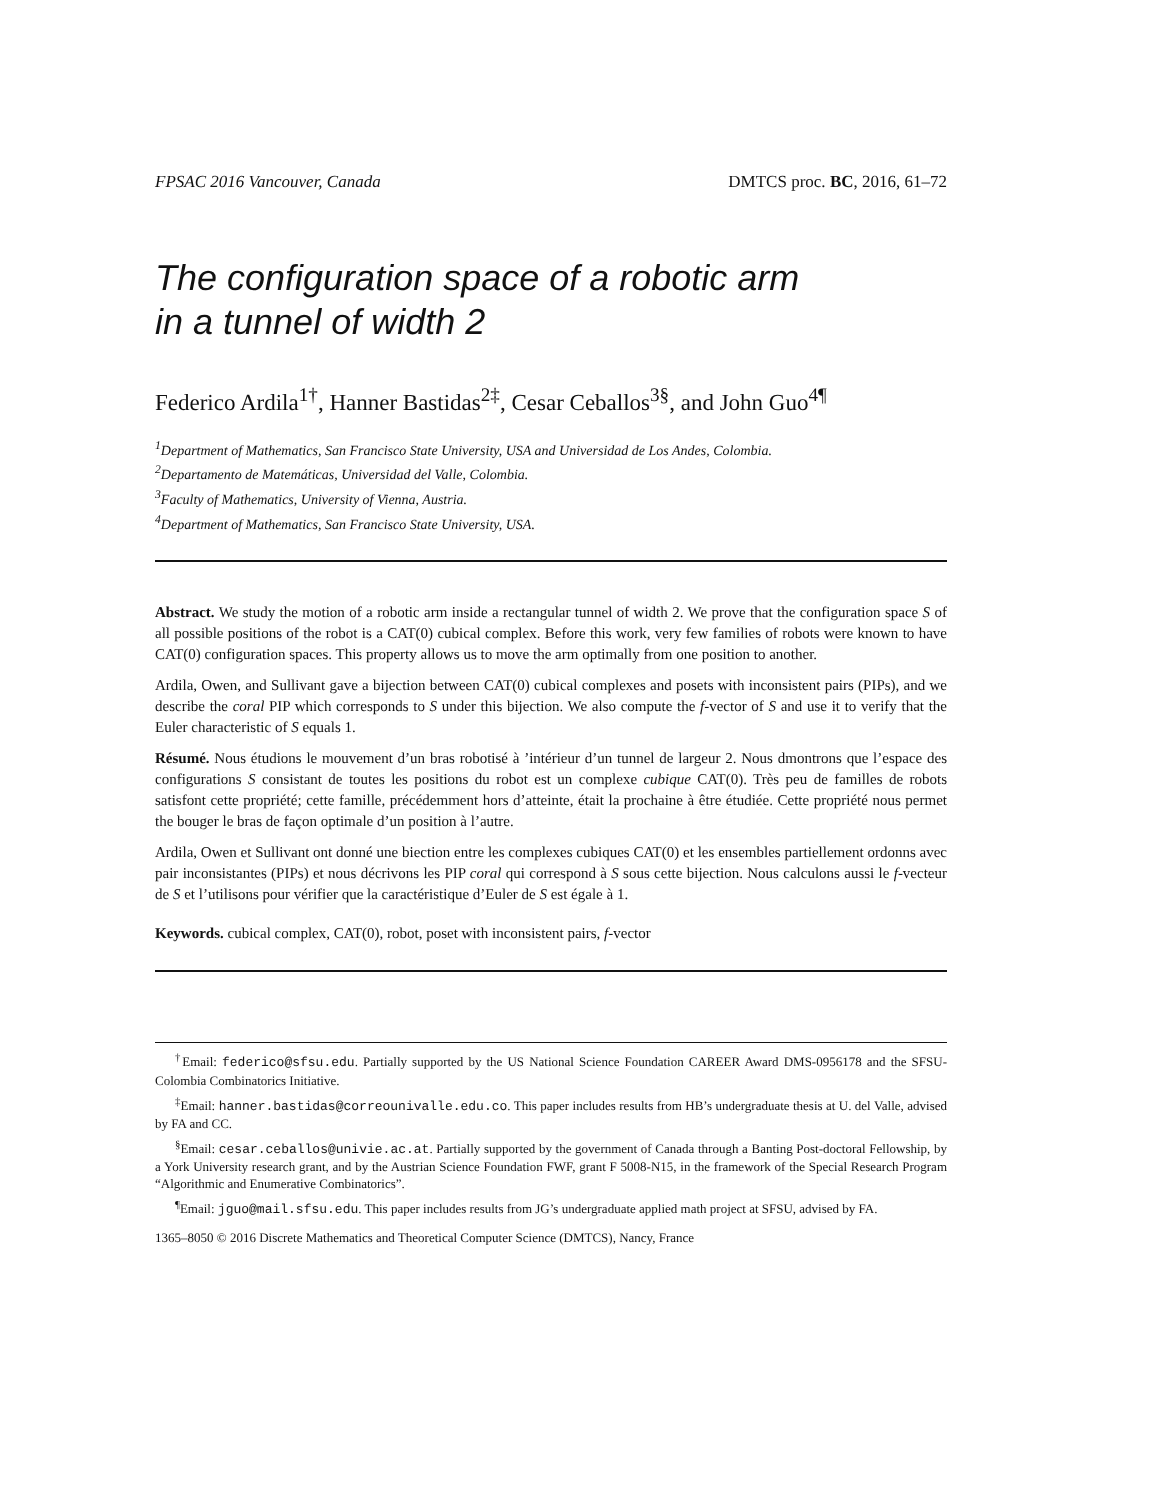FPSAC 2016 Vancouver, Canada DMTCS proc. BC, 2016, 61–72
The configuration space of a robotic arm
in a tunnel of width 2
Federico Ardila<sup>1†</sup>, Hanner Bastidas<sup>2‡</sup>, Cesar Ceballos<sup>3§</sup>, and John Guo<sup>4¶</sup>
<sup>1</sup> Department of Mathematics, San Francisco State University, USA and Universidad de Los Andes, Colombia.
<sup>2</sup> Departamento de Matemáticas, Universidad del Valle, Colombia.
<sup>3</sup> Faculty of Mathematics, University of Vienna, Austria.
<sup>4</sup> Department of Mathematics, San Francisco State University, USA.
Abstract. We study the motion of a robotic arm inside a rectangular tunnel of width 2. We prove that the configuration space S of all possible positions of the robot is a CAT(0) cubical complex. Before this work, very few families of robots were known to have CAT(0) configuration spaces. This property allows us to move the arm optimally from one position to another.
Ardila, Owen, and Sullivant gave a bijection between CAT(0) cubical complexes and posets with inconsistent pairs (PIPs), and we describe the coral PIP which corresponds to S under this bijection. We also compute the f-vector of S and use it to verify that the Euler characteristic of S equals 1.
Résumé. Nous étudions le mouvement d’un bras robotisé à ’intérieur d’un tunnel de largeur 2. Nous dmontrons que l’espace des configurations S consistant de toutes les positions du robot est un complexe cubique CAT(0). Très peu de familles de robots satisfont cette propriété; cette famille, précédemment hors d’atteinte, était la prochaine à être étudiée. Cette propriété nous permet the bouger le bras de façon optimale d’un position à l’autre.
Ardila, Owen et Sullivant ont donné une biection entre les complexes cubiques CAT(0) et les ensembles partiellement ordonns avec pair inconsistantes (PIPs) et nous décrivons les PIP coral qui correspond à S sous cette bijection. Nous calculons aussi le f-vecteur de S et l’utilisons pour vérifier que la caractéristique d’Euler de S est égale à 1.
Keywords. cubical complex, CAT(0), robot, poset with inconsistent pairs, f-vector
<sup>†</sup> Email: federico@sfsu.edu. Partially supported by the US National Science Foundation CAREER Award DMS-0956178 and the SFSU-Colombia Combinatorics Initiative.
<sup>‡</sup> Email: hanner.bastidas@correounivalle.edu.co. This paper includes results from HB’s undergraduate thesis at U. del Valle, advised by FA and CC.
<sup>§</sup> Email: cesar.ceballos@univie.ac.at. Partially supported by the government of Canada through a Banting Post-doctoral Fellowship, by a York University research grant, and by the Austrian Science Foundation FWF, grant F 5008-N15, in the framework of the Special Research Program “Algorithmic and Enumerative Combinatorics”.
<sup>¶</sup> Email: jguo@mail.sfsu.edu. This paper includes results from JG’s undergraduate applied math project at SFSU, advised by FA.
1365–8050 © 2016 Discrete Mathematics and Theoretical Computer Science (DMTCS), Nancy, France